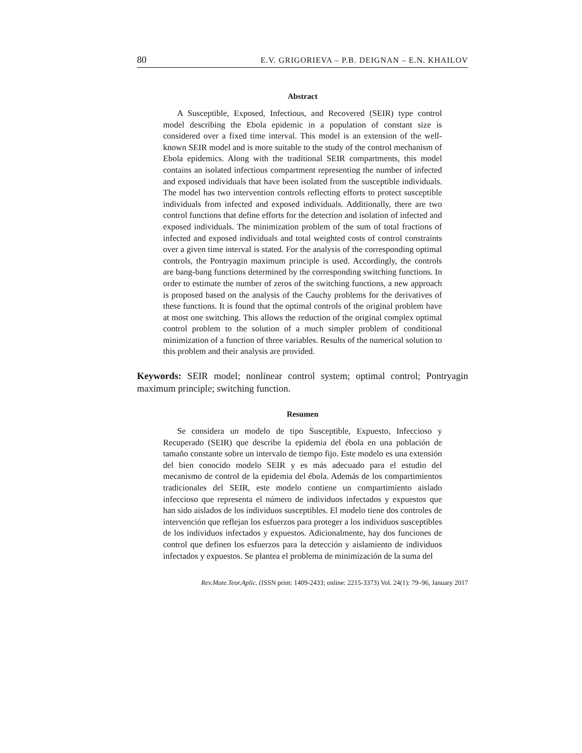80 E.V. GRIGORIEVA – P.B. DEIGNAN – E.N. KHAILOV
Abstract
A Susceptible, Exposed, Infectious, and Recovered (SEIR) type control model describing the Ebola epidemic in a population of constant size is considered over a fixed time interval. This model is an extension of the well-known SEIR model and is more suitable to the study of the control mechanism of Ebola epidemics. Along with the traditional SEIR compartments, this model contains an isolated infectious compartment representing the number of infected and exposed individuals that have been isolated from the susceptible individuals. The model has two intervention controls reflecting efforts to protect susceptible individuals from infected and exposed individuals. Additionally, there are two control functions that define efforts for the detection and isolation of infected and exposed individuals. The minimization problem of the sum of total fractions of infected and exposed individuals and total weighted costs of control constraints over a given time interval is stated. For the analysis of the corresponding optimal controls, the Pontryagin maximum principle is used. Accordingly, the controls are bang-bang functions determined by the corresponding switching functions. In order to estimate the number of zeros of the switching functions, a new approach is proposed based on the analysis of the Cauchy problems for the derivatives of these functions. It is found that the optimal controls of the original problem have at most one switching. This allows the reduction of the original complex optimal control problem to the solution of a much simpler problem of conditional minimization of a function of three variables. Results of the numerical solution to this problem and their analysis are provided.
Keywords: SEIR model; nonlinear control system; optimal control; Pontryagin maximum principle; switching function.
Resumen
Se considera un modelo de tipo Susceptible, Expuesto, Infeccioso y Recuperado (SEIR) que describe la epidemia del ébola en una población de tamaño constante sobre un intervalo de tiempo fijo. Este modelo es una extensión del bien conocido modelo SEIR y es más adecuado para el estudio del mecanismo de control de la epidemia del ébola. Además de los compartimientos tradicionales del SEIR, este modelo contiene un compartimiento aislado infeccioso que representa el número de individuos infectados y expuestos que han sido aislados de los individuos susceptibles. El modelo tiene dos controles de intervención que reflejan los esfuerzos para proteger a los individuos susceptibles de los individuos infectados y expuestos. Adicionalmente, hay dos funciones de control que definen los esfuerzos para la detección y aislamiento de individuos infectados y expuestos. Se plantea el problema de minimización de la suma del
Rev.Mate.Teor.Aplic. (ISSN print: 1409-2433; online: 2215-3373) Vol. 24(1): 79–96, January 2017